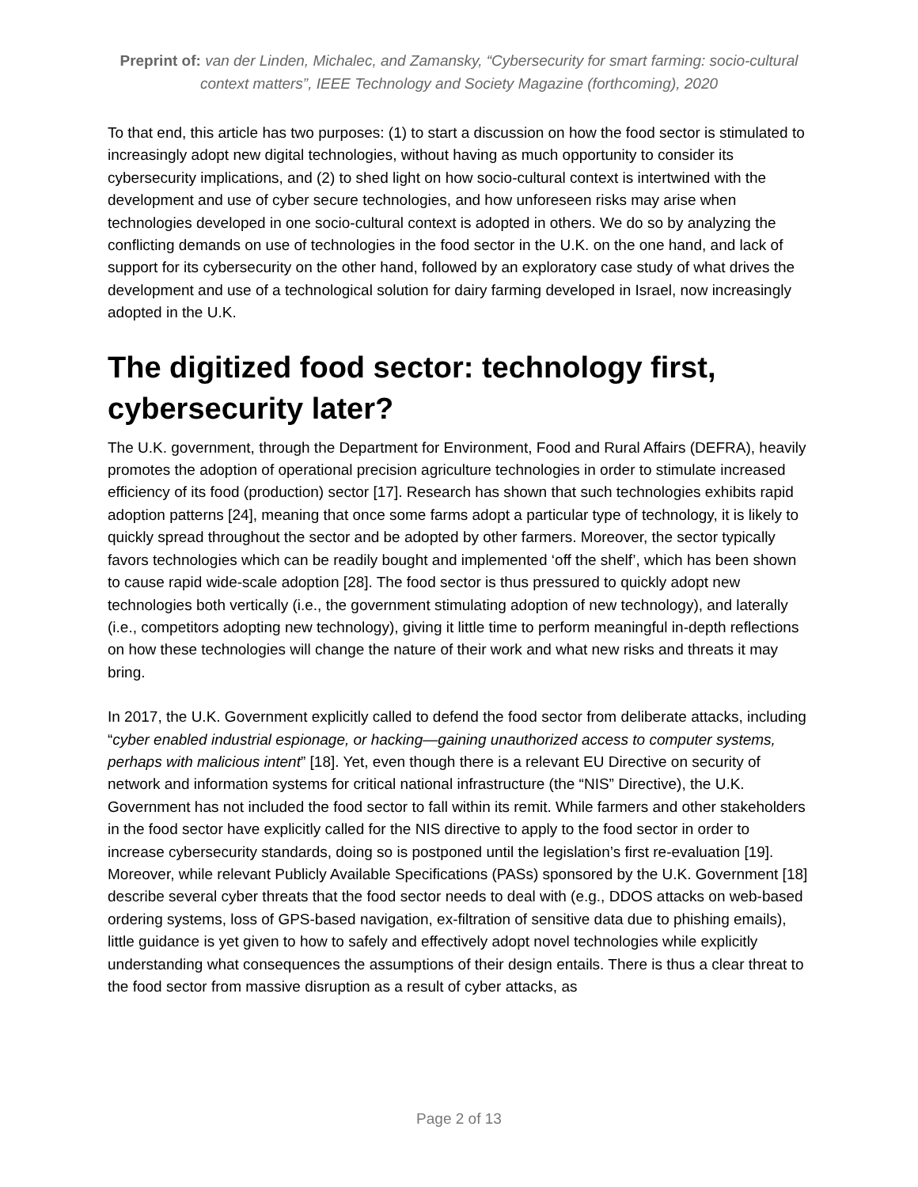Preprint of: van der Linden, Michalec, and Zamansky, “Cybersecurity for smart farming: socio-cultural context matters”, IEEE Technology and Society Magazine (forthcoming), 2020
To that end, this article has two purposes: (1) to start a discussion on how the food sector is stimulated to increasingly adopt new digital technologies, without having as much opportunity to consider its cybersecurity implications, and (2) to shed light on how socio-cultural context is intertwined with the development and use of cyber secure technologies, and how unforeseen risks may arise when technologies developed in one socio-cultural context is adopted in others. We do so by analyzing the conflicting demands on use of technologies in the food sector in the U.K. on the one hand, and lack of support for its cybersecurity on the other hand, followed by an exploratory case study of what drives the development and use of a technological solution for dairy farming developed in Israel, now increasingly adopted in the U.K.
The digitized food sector: technology first, cybersecurity later?
The U.K. government, through the Department for Environment, Food and Rural Affairs (DEFRA), heavily promotes the adoption of operational precision agriculture technologies in order to stimulate increased efficiency of its food (production) sector [17]. Research has shown that such technologies exhibits rapid adoption patterns [24], meaning that once some farms adopt a particular type of technology, it is likely to quickly spread throughout the sector and be adopted by other farmers. Moreover, the sector typically favors technologies which can be readily bought and implemented ‘off the shelf’, which has been shown to cause rapid wide-scale adoption [28]. The food sector is thus pressured to quickly adopt new technologies both vertically (i.e., the government stimulating adoption of new technology), and laterally (i.e., competitors adopting new technology), giving it little time to perform meaningful in-depth reflections on how these technologies will change the nature of their work and what new risks and threats it may bring.
In 2017, the U.K. Government explicitly called to defend the food sector from deliberate attacks, including “cyber enabled industrial espionage, or hacking—gaining unauthorized access to computer systems, perhaps with malicious intent” [18]. Yet, even though there is a relevant EU Directive on security of network and information systems for critical national infrastructure (the “NIS” Directive), the U.K. Government has not included the food sector to fall within its remit. While farmers and other stakeholders in the food sector have explicitly called for the NIS directive to apply to the food sector in order to increase cybersecurity standards, doing so is postponed until the legislation’s first re-evaluation [19]. Moreover, while relevant Publicly Available Specifications (PASs) sponsored by the U.K. Government [18] describe several cyber threats that the food sector needs to deal with (e.g., DDOS attacks on web-based ordering systems, loss of GPS-based navigation, ex-filtration of sensitive data due to phishing emails), little guidance is yet given to how to safely and effectively adopt novel technologies while explicitly understanding what consequences the assumptions of their design entails. There is thus a clear threat to the food sector from massive disruption as a result of cyber attacks, as
Page 2 of 13